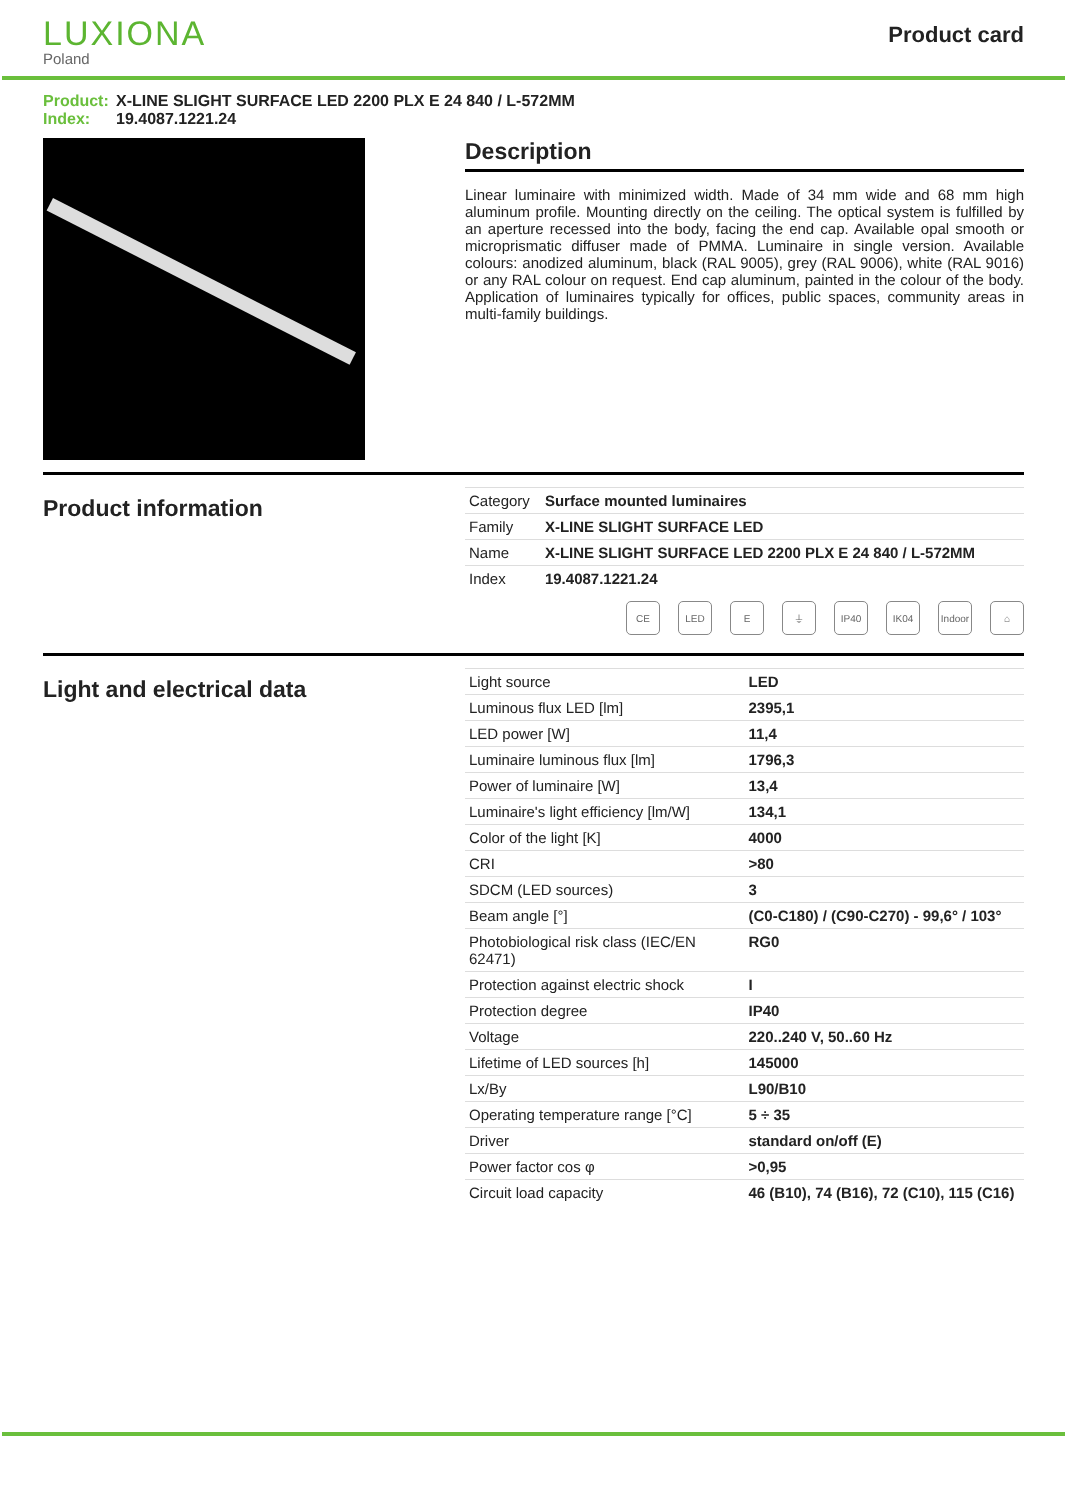LUXIONA
Poland
Product card
Product: X-LINE SLIGHT SURFACE LED 2200 PLX E 24 840 / L-572MM
Index: 19.4087.1221.24
Description
Linear luminaire with minimized width. Made of 34 mm wide and 68 mm high aluminum profile. Mounting directly on the ceiling. The optical system is fulfilled by an aperture recessed into the body, facing the end cap. Available opal smooth or microprismatic diffuser made of PMMA. Luminaire in single version. Available colours: anodized aluminum, black (RAL 9005), grey (RAL 9006), white (RAL 9016) or any RAL colour on request. End cap aluminum, painted in the colour of the body. Application of luminaires typically for offices, public spaces, community areas in multi-family buildings.
Product information
| Category | Surface mounted luminaires |
| Family | X-LINE SLIGHT SURFACE LED |
| Name | X-LINE SLIGHT SURFACE LED 2200 PLX E 24 840 / L-572MM |
| Index | 19.4087.1221.24 |
CE LED E ⏚ IP40 IK04 Indoor ⌂
Light and electrical data
| Light source | LED |
| Luminous flux LED [lm] | 2395,1 |
| LED power [W] | 11,4 |
| Luminaire luminous flux [lm] | 1796,3 |
| Power of luminaire [W] | 13,4 |
| Luminaire's light efficiency [lm/W] | 134,1 |
| Color of the light [K] | 4000 |
| CRI | >80 |
| SDCM (LED sources) | 3 |
| Beam angle [°] | (C0-C180) / (C90-C270) - 99,6° / 103° |
| Photobiological risk class (IEC/EN 62471) | RG0 |
| Protection against electric shock | I |
| Protection degree | IP40 |
| Voltage | 220..240 V, 50..60 Hz |
| Lifetime of LED sources [h] | 145000 |
| Lx/By | L90/B10 |
| Operating temperature range [°C] | 5 ÷ 35 |
| Driver | standard on/off (E) |
| Power factor cos φ | >0,95 |
| Circuit load capacity | 46 (B10), 74 (B16), 72 (C10), 115 (C16) |